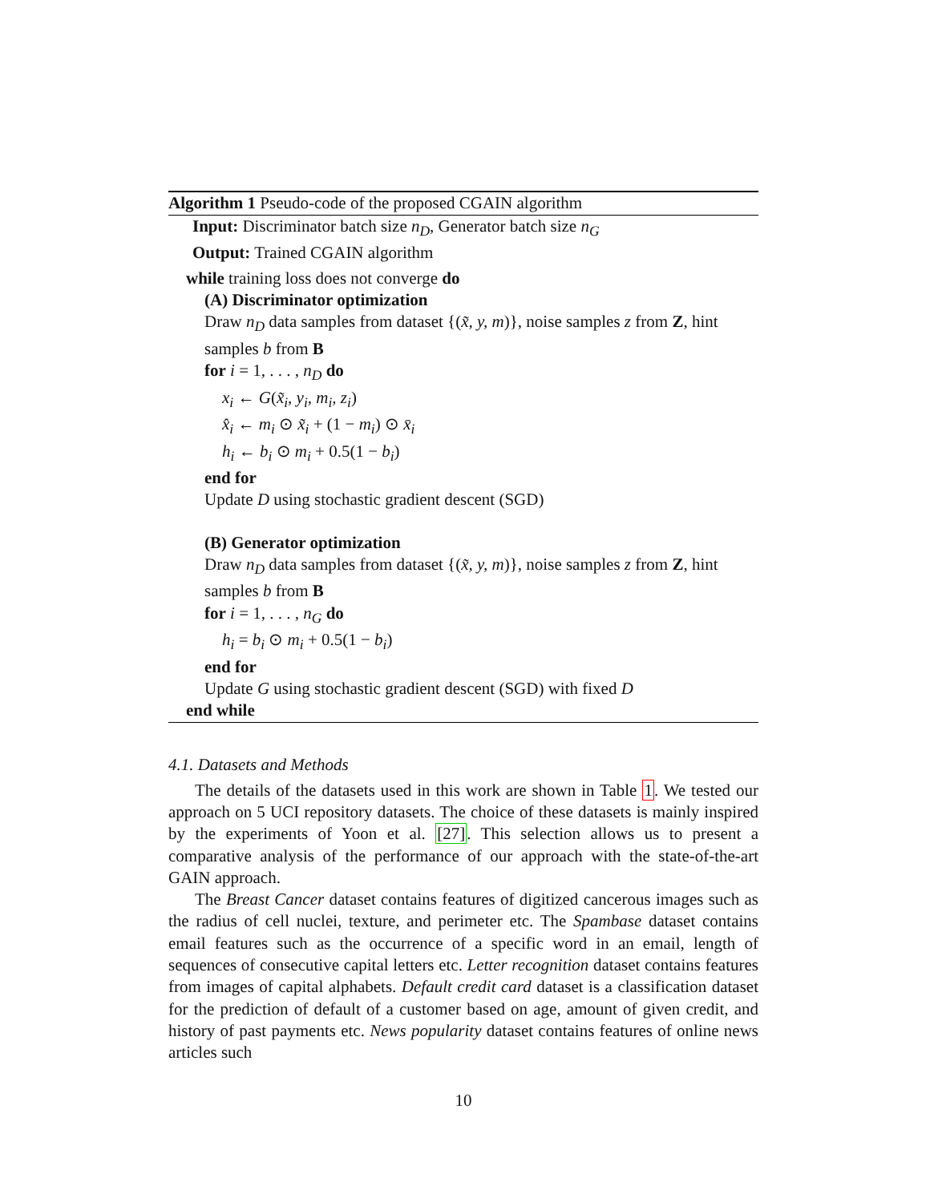Algorithm 1 Pseudo-code of the proposed CGAIN algorithm
Input: Discriminator batch size n<sub>D</sub>, Generator batch size n<sub>G</sub>
Output: Trained CGAIN algorithm
while training loss does not converge do
(A) Discriminator optimization
Draw n<sub>D</sub> data samples from dataset {(x̃, y, m)}, noise samples z from Z, hint samples b from B
for i = 1, . . . , n<sub>D</sub> do
x<sub>i</sub> ← G(x̃<sub>i</sub>, y<sub>i</sub>, m<sub>i</sub>, z<sub>i</sub>)
x̂<sub>i</sub> ← m<sub>i</sub> ⊙ x̃<sub>i</sub> + (1 − m<sub>i</sub>) ⊙ x̄<sub>i</sub>
h<sub>i</sub> ← b<sub>i</sub> ⊙ m<sub>i</sub> + 0.5(1 − b<sub>i</sub>)
end for
Update D using stochastic gradient descent (SGD)
(B) Generator optimization
Draw n<sub>D</sub> data samples from dataset {(x̃, y, m)}, noise samples z from Z, hint samples b from B
for i = 1, . . . , n<sub>G</sub> do
h<sub>i</sub> = b<sub>i</sub> ⊙ m<sub>i</sub> + 0.5(1 − b<sub>i</sub>)
end for
Update G using stochastic gradient descent (SGD) with fixed D
end while
4.1. Datasets and Methods
The details of the datasets used in this work are shown in Table 1. We tested our approach on 5 UCI repository datasets. The choice of these datasets is mainly inspired by the experiments of Yoon et al. [27]. This selection allows us to present a comparative analysis of the performance of our approach with the state-of-the-art GAIN approach.
The Breast Cancer dataset contains features of digitized cancerous images such as the radius of cell nuclei, texture, and perimeter etc. The Spambase dataset contains email features such as the occurrence of a specific word in an email, length of sequences of consecutive capital letters etc. Letter recognition dataset contains features from images of capital alphabets. Default credit card dataset is a classification dataset for the prediction of default of a customer based on age, amount of given credit, and history of past payments etc. News popularity dataset contains features of online news articles such
10